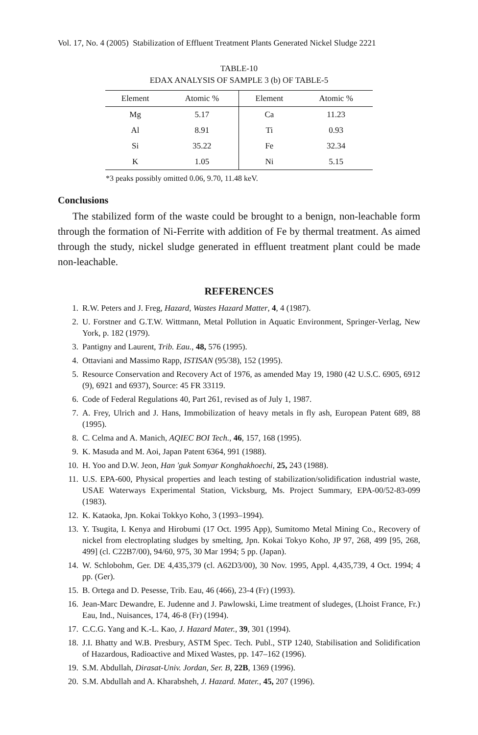Vol. 17, No. 4 (2005) Stabilization of Effluent Treatment Plants Generated Nickel Sludge 2221
TABLE-10
EDAX ANALYSIS OF SAMPLE 3 (b) OF TABLE-5
| Element | Atomic % | Element | Atomic % |
| --- | --- | --- | --- |
| Mg | 5.17 | Ca | 11.23 |
| Al | 8.91 | Ti | 0.93 |
| Si | 35.22 | Fe | 32.34 |
| K | 1.05 | Ni | 5.15 |
*3 peaks possibly omitted 0.06, 9.70, 11.48 keV.
Conclusions
The stabilized form of the waste could be brought to a benign, non-leachable form through the formation of Ni-Ferrite with addition of Fe by thermal treatment. As aimed through the study, nickel sludge generated in effluent treatment plant could be made non-leachable.
REFERENCES
1. R.W. Peters and J. Freg, Hazard, Wastes Hazard Matter, 4, 4 (1987).
2. U. Forstner and G.T.W. Wittmann, Metal Pollution in Aquatic Environment, Springer-Verlag, New York, p. 182 (1979).
3. Pantigny and Laurent, Trib. Eau., 48, 576 (1995).
4. Ottaviani and Massimo Rapp, ISTISAN (95/38), 152 (1995).
5. Resource Conservation and Recovery Act of 1976, as amended May 19, 1980 (42 U.S.C. 6905, 6912 (9), 6921 and 6937), Source: 45 FR 33119.
6. Code of Federal Regulations 40, Part 261, revised as of July 1, 1987.
7. A. Frey, Ulrich and J. Hans, Immobilization of heavy metals in fly ash, European Patent 689, 88 (1995).
8. C. Celma and A. Manich, AQIEC BOI Tech., 46, 157, 168 (1995).
9. K. Masuda and M. Aoi, Japan Patent 6364, 991 (1988).
10. H. Yoo and D.W. Jeon, Han 'guk Somyar Konghakhoechi, 25, 243 (1988).
11. U.S. EPA-600, Physical properties and leach testing of stabilization/solidification industrial waste, USAE Waterways Experimental Station, Vicksburg, Ms. Project Summary, EPA-00/52-83-099 (1983).
12. K. Kataoka, Jpn. Kokai Tokkyo Koho, 3 (1993–1994).
13. Y. Tsugita, I. Kenya and Hirobumi (17 Oct. 1995 App), Sumitomo Metal Mining Co., Recovery of nickel from electroplating sludges by smelting, Jpn. Kokai Tokyo Koho, JP 97, 268, 499 [95, 268, 499] (cl. C22B7/00), 94/60, 975, 30 Mar 1994; 5 pp. (Japan).
14. W. Schlobohm, Ger. DE 4,435,379 (cl. A62D3/00), 30 Nov. 1995, Appl. 4,435,739, 4 Oct. 1994; 4 pp. (Ger).
15. B. Ortega and D. Pesesse, Trib. Eau, 46 (466), 23-4 (Fr) (1993).
16. Jean-Marc Dewandre, E. Judenne and J. Pawlowski, Lime treatment of sludeges, (Lhoist France, Fr.) Eau, Ind., Nuisances, 174, 46-8 (Fr) (1994).
17. C.C.G. Yang and K.-L. Kao, J. Hazard Mater., 39, 301 (1994).
18. J.I. Bhatty and W.B. Presbury, ASTM Spec. Tech. Publ., STP 1240, Stabilisation and Solidification of Hazardous, Radioactive and Mixed Wastes, pp. 147–162 (1996).
19. S.M. Abdullah, Dirasat-Univ. Jordan, Ser. B, 22B, 1369 (1996).
20. S.M. Abdullah and A. Kharabsheh, J. Hazard. Mater., 45, 207 (1996).